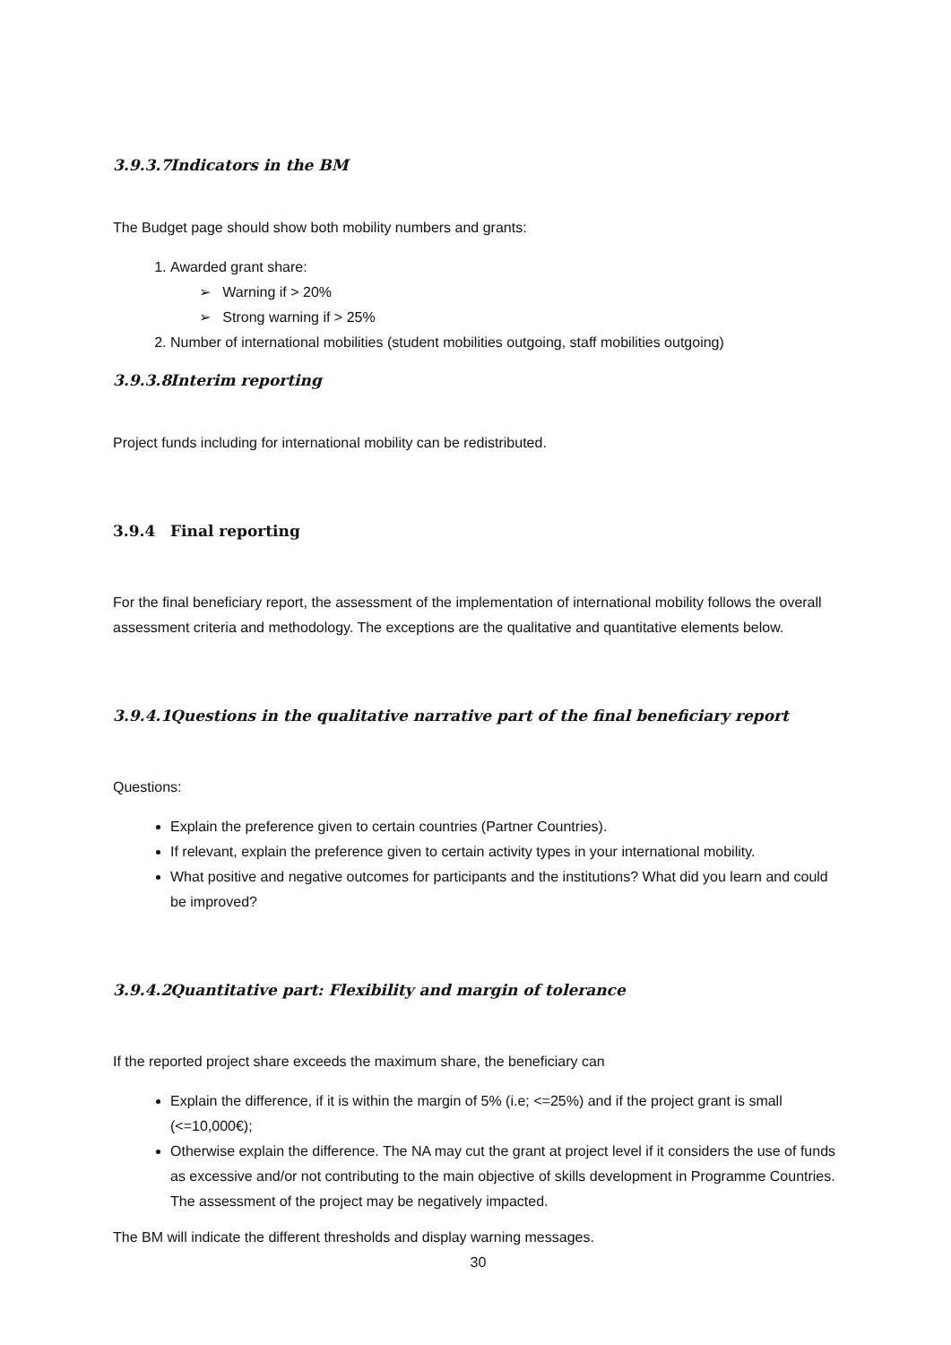3.9.3.7 Indicators in the BM
The Budget page should show both mobility numbers and grants:
1. Awarded grant share:
➢ Warning if > 20%
➢ Strong warning if > 25%
2. Number of international mobilities (student mobilities outgoing, staff mobilities outgoing)
3.9.3.8 Interim reporting
Project funds including for international mobility can be redistributed.
3.9.4 Final reporting
For the final beneficiary report, the assessment of the implementation of international mobility follows the overall assessment criteria and methodology. The exceptions are the qualitative and quantitative elements below.
3.9.4.1 Questions in the qualitative narrative part of the final beneficiary report
Questions:
Explain the preference given to certain countries (Partner Countries).
If relevant, explain the preference given to certain activity types in your international mobility.
What positive and negative outcomes for participants and the institutions? What did you learn and could be improved?
3.9.4.2 Quantitative part: Flexibility and margin of tolerance
If the reported project share exceeds the maximum share, the beneficiary can
Explain the difference, if it is within the margin of 5% (i.e; <=25%) and if the project grant is small (<=10,000€);
Otherwise explain the difference. The NA may cut the grant at project level if it considers the use of funds as excessive and/or not contributing to the main objective of skills development in Programme Countries. The assessment of the project may be negatively impacted.
The BM will indicate the different thresholds and display warning messages.
30